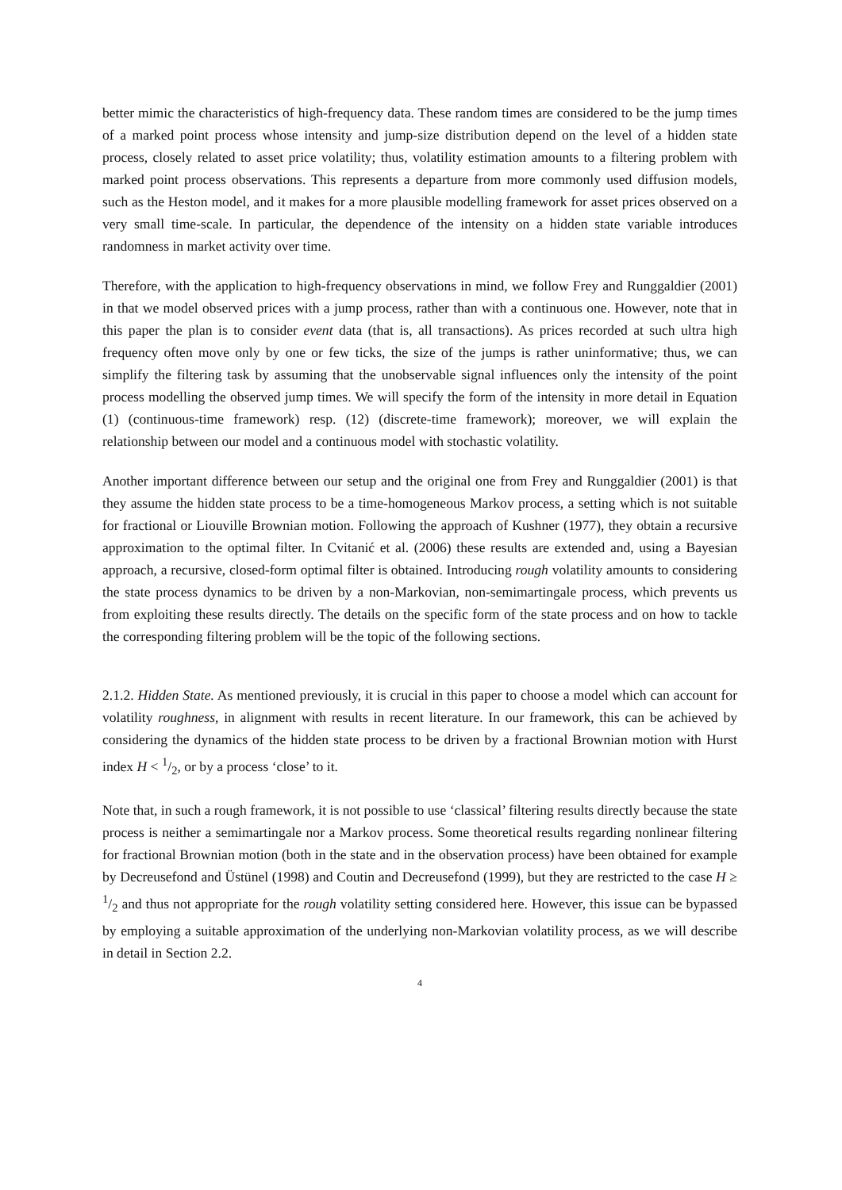better mimic the characteristics of high-frequency data. These random times are considered to be the jump times of a marked point process whose intensity and jump-size distribution depend on the level of a hidden state process, closely related to asset price volatility; thus, volatility estimation amounts to a filtering problem with marked point process observations. This represents a departure from more commonly used diffusion models, such as the Heston model, and it makes for a more plausible modelling framework for asset prices observed on a very small time-scale. In particular, the dependence of the intensity on a hidden state variable introduces randomness in market activity over time.
Therefore, with the application to high-frequency observations in mind, we follow Frey and Runggaldier (2001) in that we model observed prices with a jump process, rather than with a continuous one. However, note that in this paper the plan is to consider event data (that is, all transactions). As prices recorded at such ultra high frequency often move only by one or few ticks, the size of the jumps is rather uninformative; thus, we can simplify the filtering task by assuming that the unobservable signal influences only the intensity of the point process modelling the observed jump times. We will specify the form of the intensity in more detail in Equation (1) (continuous-time framework) resp. (12) (discrete-time framework); moreover, we will explain the relationship between our model and a continuous model with stochastic volatility.
Another important difference between our setup and the original one from Frey and Runggaldier (2001) is that they assume the hidden state process to be a time-homogeneous Markov process, a setting which is not suitable for fractional or Liouville Brownian motion. Following the approach of Kushner (1977), they obtain a recursive approximation to the optimal filter. In Cvitanić et al. (2006) these results are extended and, using a Bayesian approach, a recursive, closed-form optimal filter is obtained. Introducing rough volatility amounts to considering the state process dynamics to be driven by a non-Markovian, non-semimartingale process, which prevents us from exploiting these results directly. The details on the specific form of the state process and on how to tackle the corresponding filtering problem will be the topic of the following sections.
2.1.2. Hidden State. As mentioned previously, it is crucial in this paper to choose a model which can account for volatility roughness, in alignment with results in recent literature. In our framework, this can be achieved by considering the dynamics of the hidden state process to be driven by a fractional Brownian motion with Hurst index H < 1/2, or by a process ‘close’ to it.
Note that, in such a rough framework, it is not possible to use ‘classical’ filtering results directly because the state process is neither a semimartingale nor a Markov process. Some theoretical results regarding nonlinear filtering for fractional Brownian motion (both in the state and in the observation process) have been obtained for example by Decreusefond and Üstünel (1998) and Coutin and Decreusefond (1999), but they are restricted to the case H ≥ 1/2 and thus not appropriate for the rough volatility setting considered here. However, this issue can be bypassed by employing a suitable approximation of the underlying non-Markovian volatility process, as we will describe in detail in Section 2.2.
4